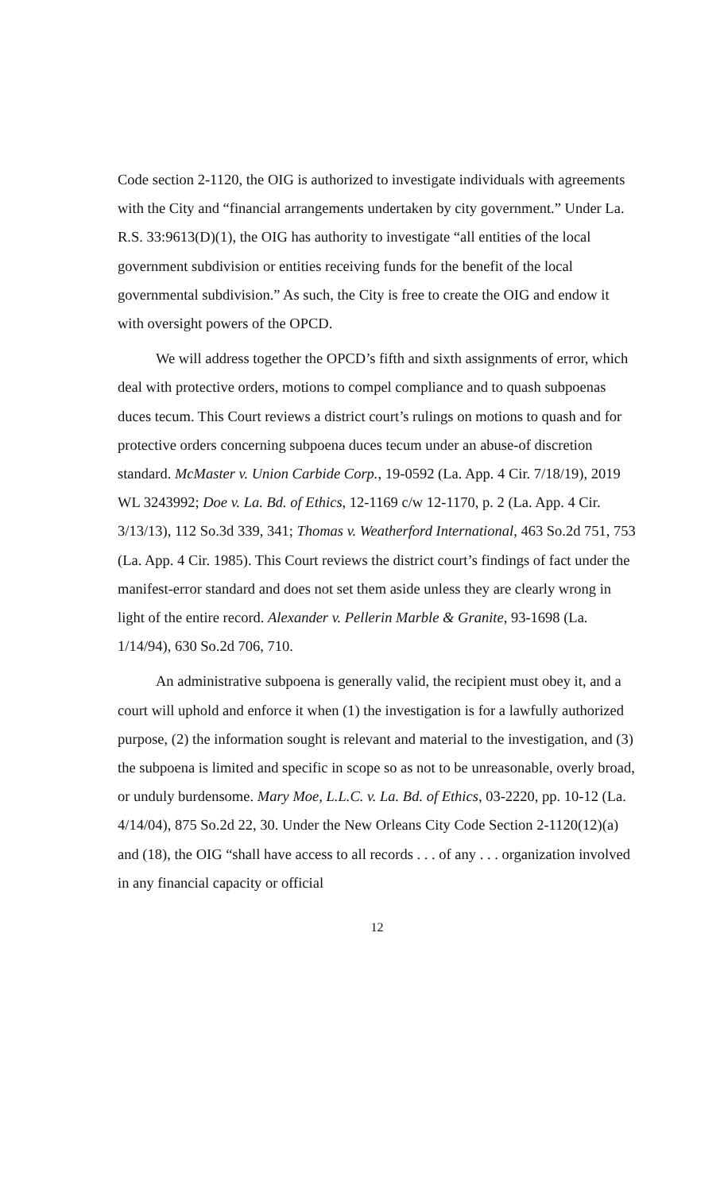Code section 2-1120, the OIG is authorized to investigate individuals with agreements with the City and “financial arrangements undertaken by city government.” Under La. R.S. 33:9613(D)(1), the OIG has authority to investigate “all entities of the local government subdivision or entities receiving funds for the benefit of the local governmental subdivision.” As such, the City is free to create the OIG and endow it with oversight powers of the OPCD.
We will address together the OPCD’s fifth and sixth assignments of error, which deal with protective orders, motions to compel compliance and to quash subpoenas duces tecum. This Court reviews a district court’s rulings on motions to quash and for protective orders concerning subpoena duces tecum under an abuse-of discretion standard. McMaster v. Union Carbide Corp., 19-0592 (La. App. 4 Cir. 7/18/19), 2019 WL 3243992; Doe v. La. Bd. of Ethics, 12-1169 c/w 12-1170, p. 2 (La. App. 4 Cir. 3/13/13), 112 So.3d 339, 341; Thomas v. Weatherford International, 463 So.2d 751, 753 (La. App. 4 Cir. 1985). This Court reviews the district court’s findings of fact under the manifest-error standard and does not set them aside unless they are clearly wrong in light of the entire record. Alexander v. Pellerin Marble & Granite, 93-1698 (La. 1/14/94), 630 So.2d 706, 710.
An administrative subpoena is generally valid, the recipient must obey it, and a court will uphold and enforce it when (1) the investigation is for a lawfully authorized purpose, (2) the information sought is relevant and material to the investigation, and (3) the subpoena is limited and specific in scope so as not to be unreasonable, overly broad, or unduly burdensome. Mary Moe, L.L.C. v. La. Bd. of Ethics, 03-2220, pp. 10-12 (La. 4/14/04), 875 So.2d 22, 30. Under the New Orleans City Code Section 2-1120(12)(a) and (18), the OIG “shall have access to all records . . . of any . . . organization involved in any financial capacity or official
12